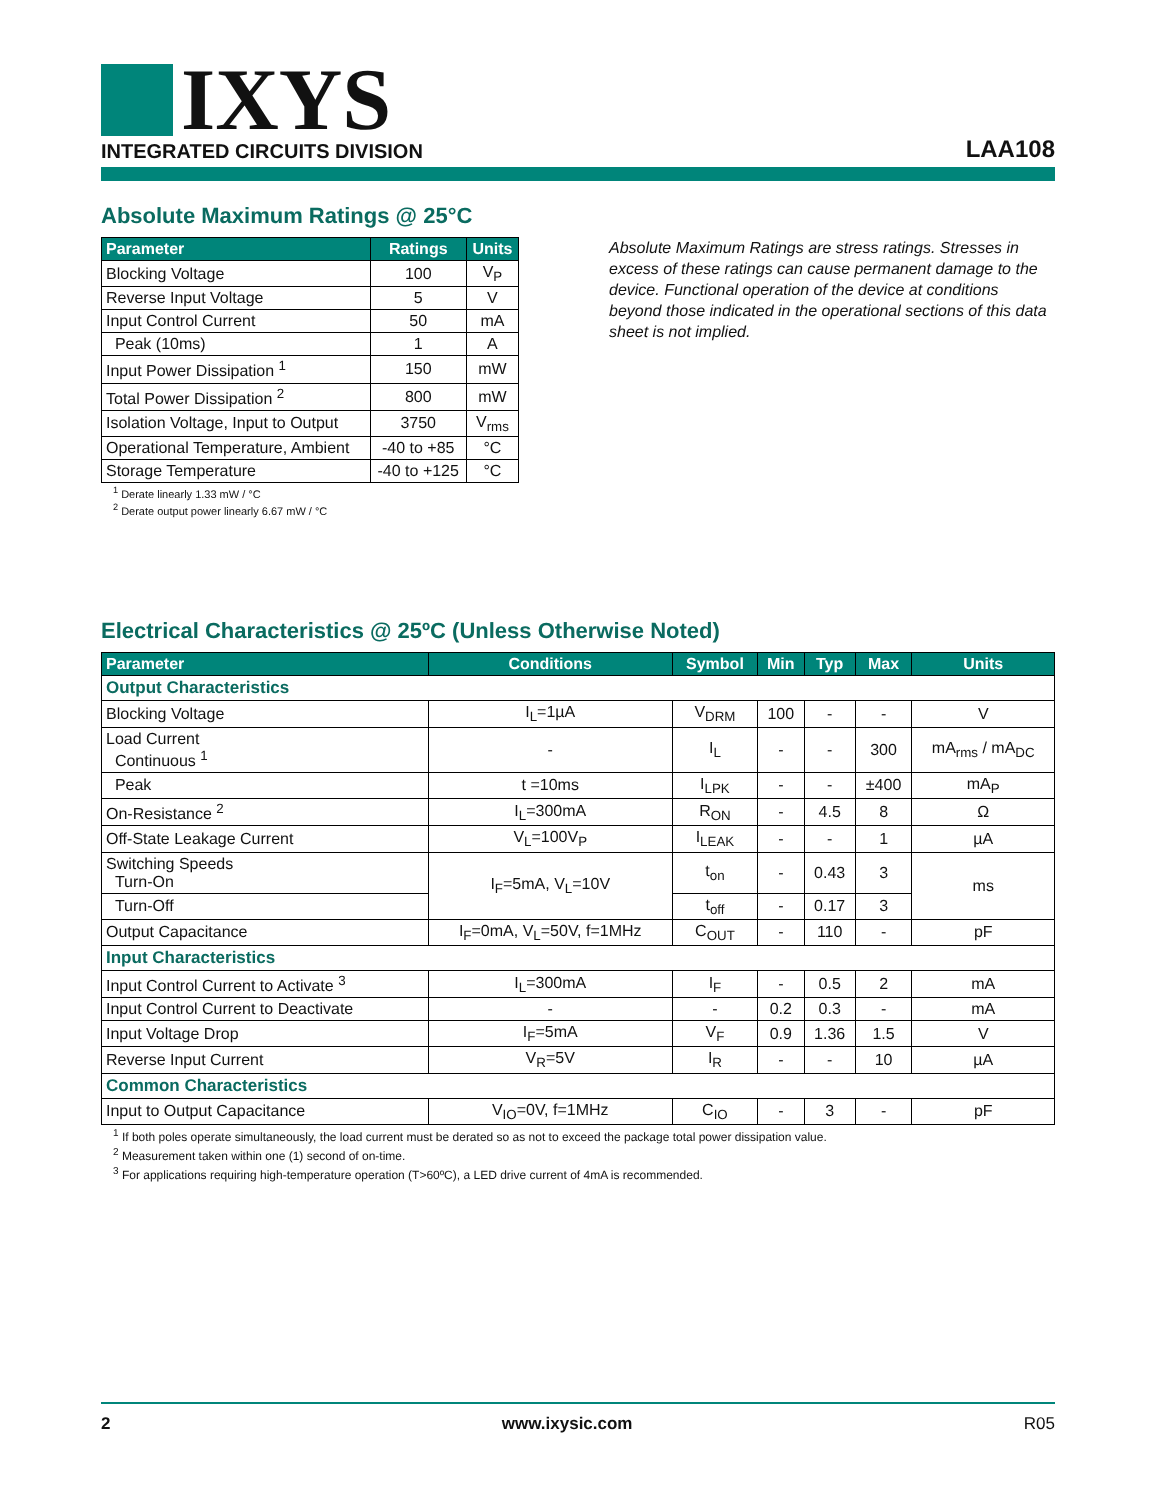IXYS
INTEGRATED CIRCUITS DIVISION
LAA108
Absolute Maximum Ratings @ 25°C
| Parameter | Ratings | Units |
| --- | --- | --- |
| Blocking Voltage | 100 | V<sub>P</sub> |
| Reverse Input Voltage | 5 | V |
| Input Control Current | 50 | mA |
| Peak (10ms) | 1 | A |
| Input Power Dissipation <sup>1</sup> | 150 | mW |
| Total Power Dissipation <sup>2</sup> | 800 | mW |
| Isolation Voltage, Input to Output | 3750 | V<sub>rms</sub> |
| Operational Temperature, Ambient | -40 to +85 | °C |
| Storage Temperature | -40 to +125 | °C |
<sup>1</sup> Derate linearly 1.33 mW / °C
<sup>2</sup> Derate output power linearly 6.67 mW / °C
Absolute Maximum Ratings are stress ratings. Stresses in excess of these ratings can cause permanent damage to the device. Functional operation of the device at conditions beyond those indicated in the operational sections of this data sheet is not implied.
Electrical Characteristics @ 25ºC (Unless Otherwise Noted)
| Parameter | Conditions | Symbol | Min | Typ | Max | Units |
| --- | --- | --- | --- | --- | --- | --- |
| Output Characteristics | | | | | | |
| Blocking Voltage | I<sub>L</sub>=1µA | V<sub>DRM</sub> | 100 | - | - | V |
| Load Current Continuous <sup>1</sup> | - | I<sub>L</sub> | - | - | 300 | mA<sub>rms</sub> / mA<sub>DC</sub> |
| Peak | t =10ms | I<sub>LPK</sub> | - | - | ±400 | mA<sub>P</sub> |
| On-Resistance <sup>2</sup> | I<sub>L</sub>=300mA | R<sub>ON</sub> | - | 4.5 | 8 | Ω |
| Off-State Leakage Current | V<sub>L</sub>=100V<sub>P</sub> | I<sub>LEAK</sub> | - | - | 1 | µA |
| Switching Speeds Turn-On | I<sub>F</sub>=5mA, V<sub>L</sub>=10V | t<sub>on</sub> | - | 0.43 | 3 | ms |
| Turn-Off | | t<sub>off</sub> | - | 0.17 | 3 | |
| Output Capacitance | I<sub>F</sub>=0mA, V<sub>L</sub>=50V, f=1MHz | C<sub>OUT</sub> | - | 110 | - | pF |
| Input Characteristics | | | | | | |
| Input Control Current to Activate <sup>3</sup> | I<sub>L</sub>=300mA | I<sub>F</sub> | - | 0.5 | 2 | mA |
| Input Control Current to Deactivate | - | - | 0.2 | 0.3 | - | mA |
| Input Voltage Drop | I<sub>F</sub>=5mA | V<sub>F</sub> | 0.9 | 1.36 | 1.5 | V |
| Reverse Input Current | V<sub>R</sub>=5V | I<sub>R</sub> | - | - | 10 | µA |
| Common Characteristics | | | | | | |
| Input to Output Capacitance | V<sub>IO</sub>=0V, f=1MHz | C<sub>IO</sub> | - | 3 | - | pF |
<sup>1</sup> If both poles operate simultaneously, the load current must be derated so as not to exceed the package total power dissipation value.
<sup>2</sup> Measurement taken within one (1) second of on-time.
<sup>3</sup> For applications requiring high-temperature operation (T>60ºC), a LED drive current of 4mA is recommended.
2 www.ixysic.com R05